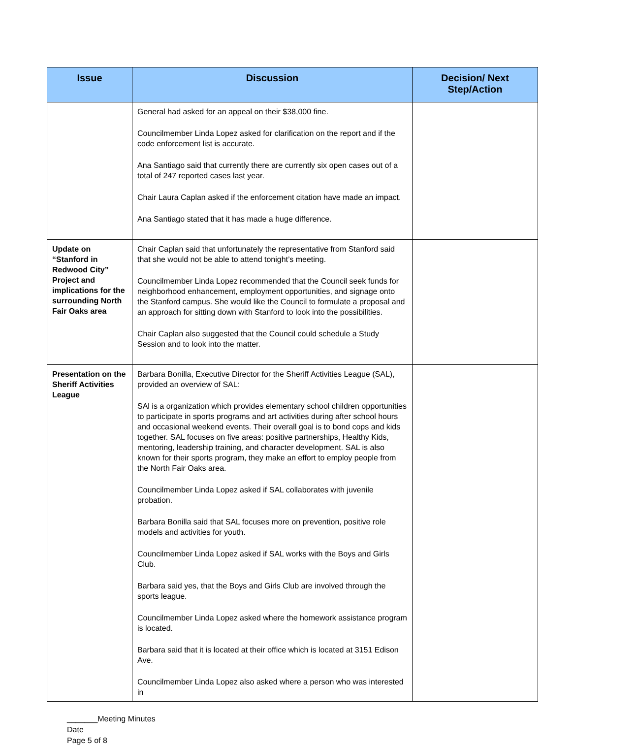| Issue | Discussion | Decision/ Next Step/Action |
| --- | --- | --- |
| | General had asked for an appeal on their $38,000 fine. Councilmember Linda Lopez asked for clarification on the report and if the code enforcement list is accurate. Ana Santiago said that currently there are currently six open cases out of a total of 247 reported cases last year. Chair Laura Caplan asked if the enforcement citation have made an impact. Ana Santiago stated that it has made a huge difference. | |
| Update on “Stanford in Redwood City” Project and implications for the surrounding North Fair Oaks area | Chair Caplan said that unfortunately the representative from Stanford said that she would not be able to attend tonight’s meeting. Councilmember Linda Lopez recommended that the Council seek funds for neighborhood enhancement, employment opportunities, and signage onto the Stanford campus. She would like the Council to formulate a proposal and an approach for sitting down with Stanford to look into the possibilities. Chair Caplan also suggested that the Council could schedule a Study Session and to look into the matter. | |
| Presentation on the Sheriff Activities League | Barbara Bonilla, Executive Director for the Sheriff Activities League (SAL), provided an overview of SAL: SAl is a organization which provides elementary school children opportunities to participate in sports programs and art activities during after school hours and occasional weekend events. Their overall goal is to bond cops and kids together. SAL focuses on five areas: positive partnerships, Healthy Kids, mentoring, leadership training, and character development. SAL is also known for their sports program, they make an effort to employ people from the North Fair Oaks area. Councilmember Linda Lopez asked if SAL collaborates with juvenile probation. Barbara Bonilla said that SAL focuses more on prevention, positive role models and activities for youth. Councilmember Linda Lopez asked if SAL works with the Boys and Girls Club. Barbara said yes, that the Boys and Girls Club are involved through the sports league. Councilmember Linda Lopez asked where the homework assistance program is located. Barbara said that it is located at their office which is located at 3151 Edison Ave. Councilmember Linda Lopez also asked where a person who was interested in | |
_______Meeting Minutes
Date
Page 5 of 8